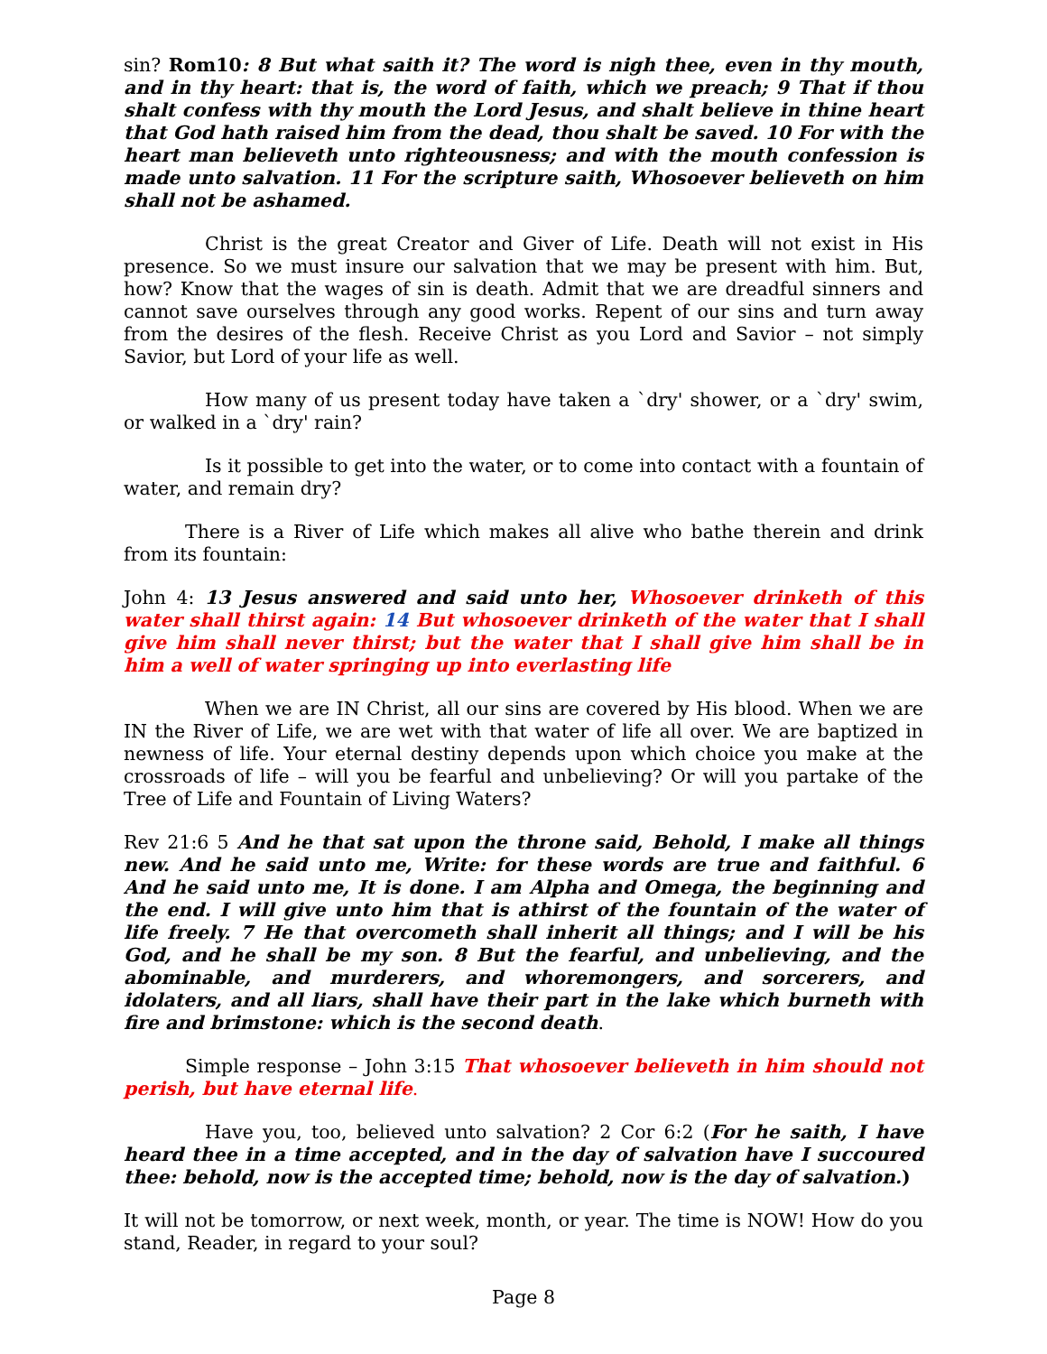sin? Rom10: 8 But what saith it? The word is nigh thee, even in thy mouth, and in thy heart: that is, the word of faith, which we preach; 9 That if thou shalt confess with thy mouth the Lord Jesus, and shalt believe in thine heart that God hath raised him from the dead, thou shalt be saved. 10 For with the heart man believeth unto righteousness; and with the mouth confession is made unto salvation. 11 For the scripture saith, Whosoever believeth on him shall not be ashamed.
Christ is the great Creator and Giver of Life. Death will not exist in His presence. So we must insure our salvation that we may be present with him. But, how? Know that the wages of sin is death. Admit that we are dreadful sinners and cannot save ourselves through any good works. Repent of our sins and turn away from the desires of the flesh. Receive Christ as you Lord and Savior – not simply Savior, but Lord of your life as well.
How many of us present today have taken a `dry' shower, or a `dry' swim, or walked in a `dry' rain?
Is it possible to get into the water, or to come into contact with a fountain of water, and remain dry?
There is a River of Life which makes all alive who bathe therein and drink from its fountain:
John 4: 13 Jesus answered and said unto her, Whosoever drinketh of this water shall thirst again: 14 But whosoever drinketh of the water that I shall give him shall never thirst; but the water that I shall give him shall be in him a well of water springing up into everlasting life
When we are IN Christ, all our sins are covered by His blood. When we are IN the River of Life, we are wet with that water of life all over. We are baptized in newness of life. Your eternal destiny depends upon which choice you make at the crossroads of life – will you be fearful and unbelieving? Or will you partake of the Tree of Life and Fountain of Living Waters?
Rev 21:6 5 And he that sat upon the throne said, Behold, I make all things new. And he said unto me, Write: for these words are true and faithful. 6 And he said unto me, It is done. I am Alpha and Omega, the beginning and the end. I will give unto him that is athirst of the fountain of the water of life freely. 7 He that overcometh shall inherit all things; and I will be his God, and he shall be my son. 8 But the fearful, and unbelieving, and the abominable, and murderers, and whoremongers, and sorcerers, and idolaters, and all liars, shall have their part in the lake which burneth with fire and brimstone: which is the second death.
Simple response – John 3:15 That whosoever believeth in him should not perish, but have eternal life.
Have you, too, believed unto salvation? 2 Cor 6:2 (For he saith, I have heard thee in a time accepted, and in the day of salvation have I succoured thee: behold, now is the accepted time; behold, now is the day of salvation.)
It will not be tomorrow, or next week, month, or year. The time is NOW! How do you stand, Reader, in regard to your soul?
Page 8